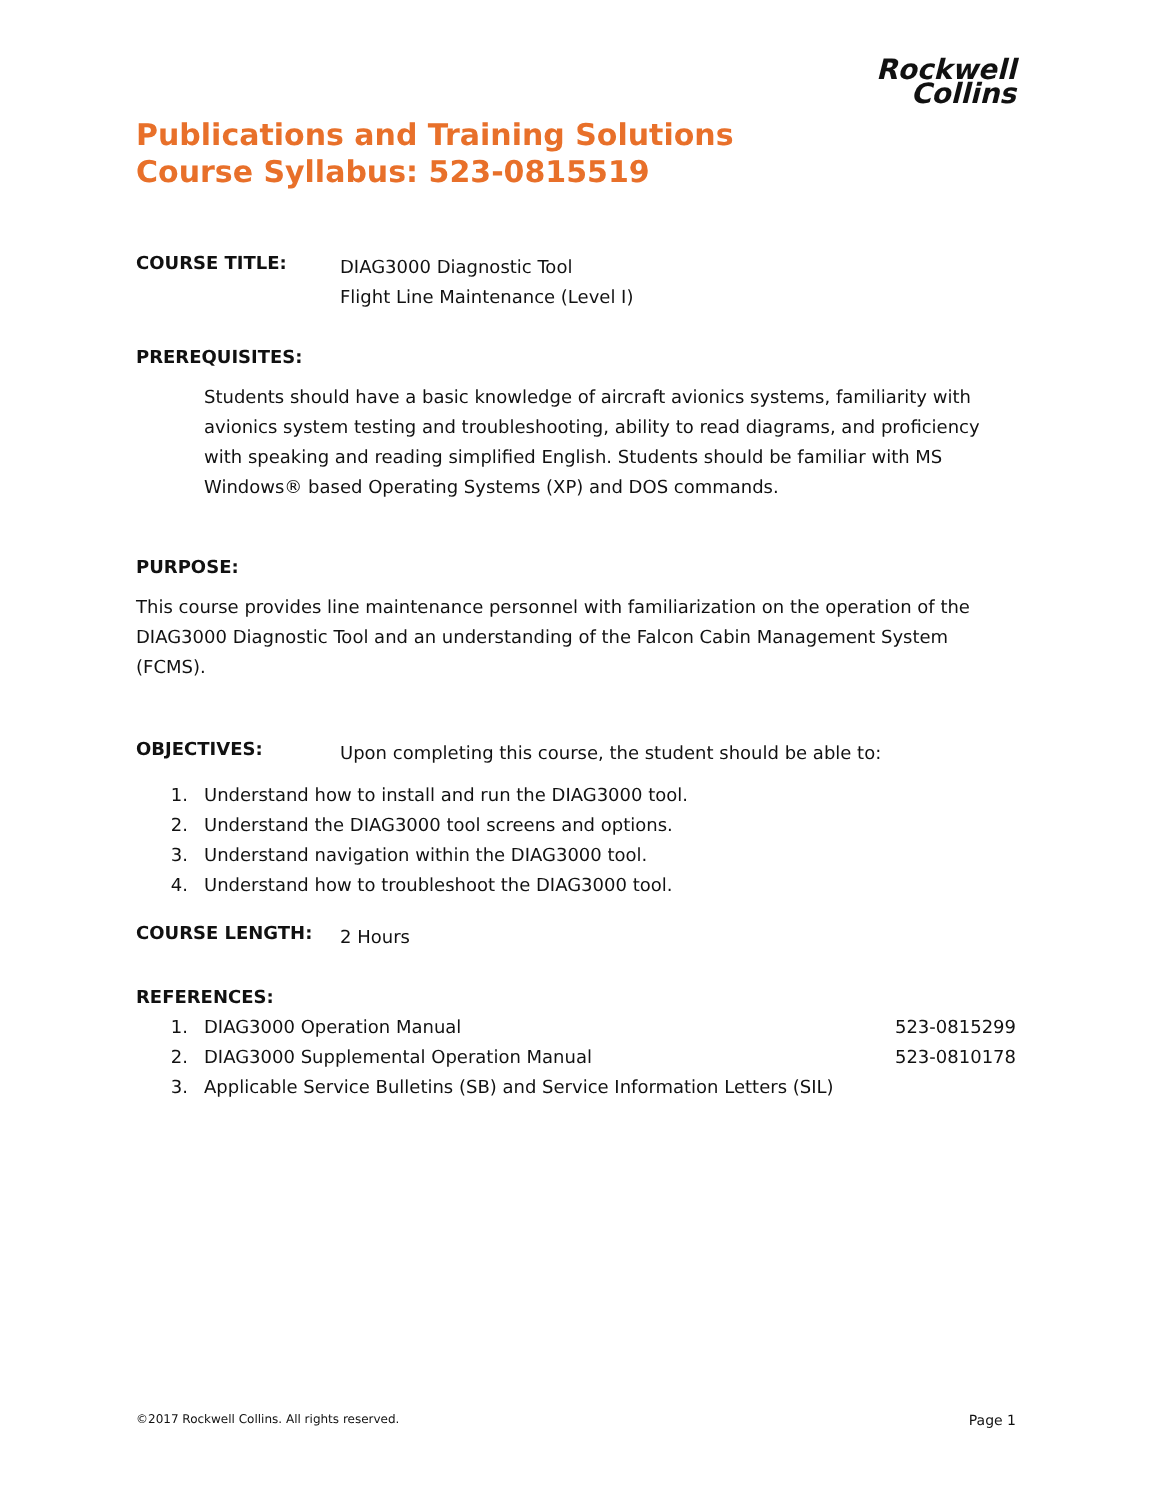Rockwell
Collins
Publications and Training Solutions
Course Syllabus: 523-0815519
COURSE TITLE:
DIAG3000 Diagnostic Tool
Flight Line Maintenance (Level I)
PREREQUISITES:
Students should have a basic knowledge of aircraft avionics systems, familiarity with avionics system testing and troubleshooting, ability to read diagrams, and proficiency with speaking and reading simplified English. Students should be familiar with MS Windows® based Operating Systems (XP) and DOS commands.
PURPOSE:
This course provides line maintenance personnel with familiarization on the operation of the DIAG3000 Diagnostic Tool and an understanding of the Falcon Cabin Management System (FCMS).
OBJECTIVES:
Upon completing this course, the student should be able to:
1. Understand how to install and run the DIAG3000 tool.
2. Understand the DIAG3000 tool screens and options.
3. Understand navigation within the DIAG3000 tool.
4. Understand how to troubleshoot the DIAG3000 tool.
COURSE LENGTH:
2 Hours
REFERENCES:
1. DIAG3000 Operation Manual 523-0815299
2. DIAG3000 Supplemental Operation Manual 523-0810178
3. Applicable Service Bulletins (SB) and Service Information Letters (SIL)
©2017 Rockwell Collins. All rights reserved. Page 1